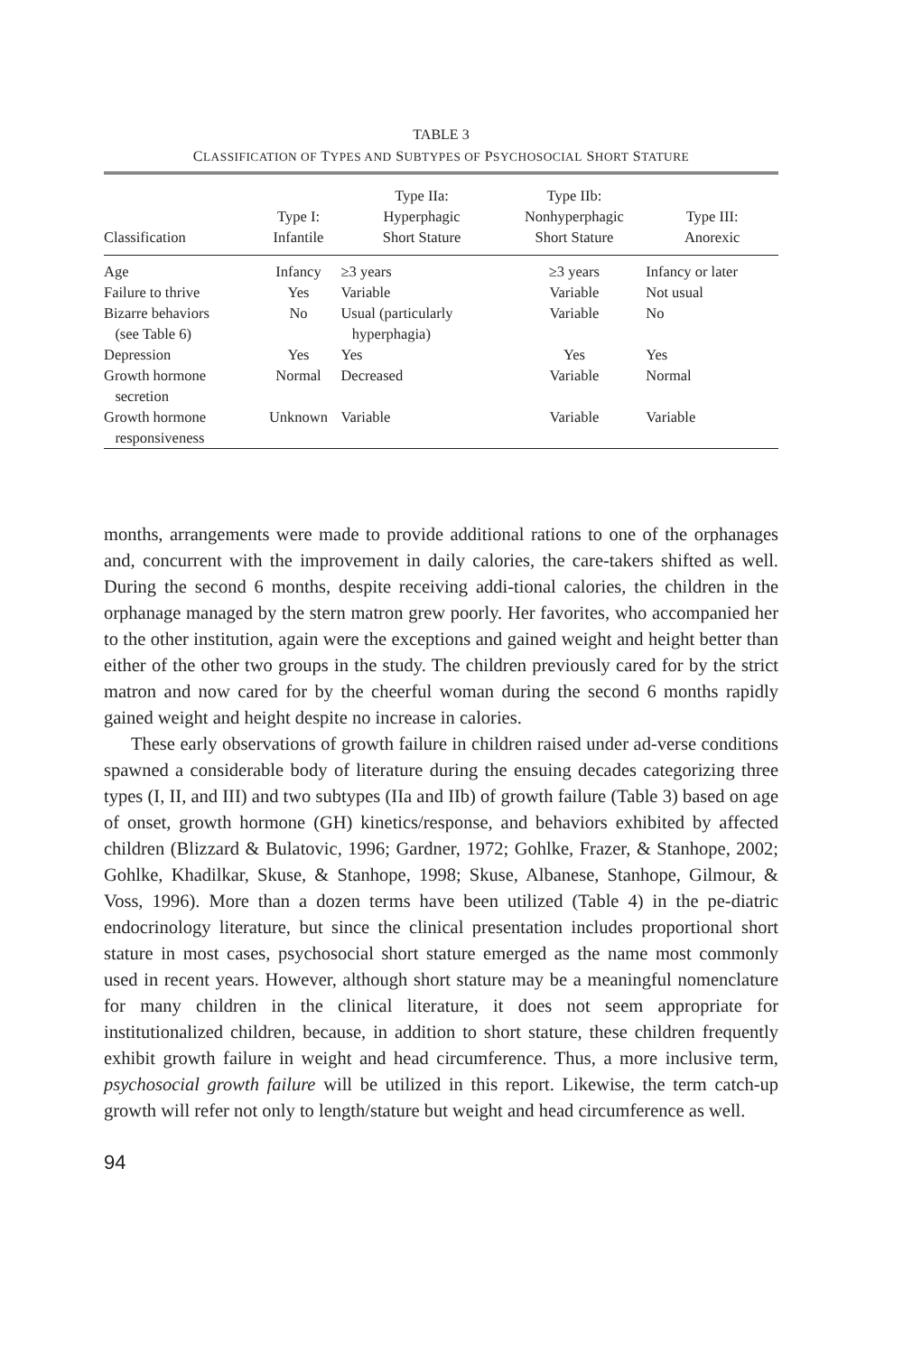TABLE 3
CLASSIFICATION OF TYPES AND SUBTYPES OF PSYCHOSOCIAL SHORT STATURE
| Classification | Type I: Infantile | Type IIa: Hyperphagic Short Stature | Type IIb: Nonhyperphagic Short Stature | Type III: Anorexic |
| --- | --- | --- | --- | --- |
| Age | Infancy | ≥3 years | ≥3 years | Infancy or later |
| Failure to thrive | Yes | Variable | Variable | Not usual |
| Bizarre behaviors (see Table 6) | No | Usual (particularly hyperphagia) | Variable | No |
| Depression | Yes | Yes | Yes | Yes |
| Growth hormone secretion | Normal | Decreased | Variable | Normal |
| Growth hormone responsiveness | Unknown | Variable | Variable | Variable |
months, arrangements were made to provide additional rations to one of the orphanages and, concurrent with the improvement in daily calories, the care-takers shifted as well. During the second 6 months, despite receiving addi-tional calories, the children in the orphanage managed by the stern matron grew poorly. Her favorites, who accompanied her to the other institution, again were the exceptions and gained weight and height better than either of the other two groups in the study. The children previously cared for by the strict matron and now cared for by the cheerful woman during the second 6 months rapidly gained weight and height despite no increase in calories.
These early observations of growth failure in children raised under ad-verse conditions spawned a considerable body of literature during the ensuing decades categorizing three types (I, II, and III) and two subtypes (IIa and IIb) of growth failure (Table 3) based on age of onset, growth hormone (GH) kinetics/response, and behaviors exhibited by affected children (Blizzard & Bulatovic, 1996; Gardner, 1972; Gohlke, Frazer, & Stanhope, 2002; Gohlke, Khadilkar, Skuse, & Stanhope, 1998; Skuse, Albanese, Stanhope, Gilmour, & Voss, 1996). More than a dozen terms have been utilized (Table 4) in the pe-diatric endocrinology literature, but since the clinical presentation includes proportional short stature in most cases, psychosocial short stature emerged as the name most commonly used in recent years. However, although short stature may be a meaningful nomenclature for many children in the clinical literature, it does not seem appropriate for institutionalized children, because, in addition to short stature, these children frequently exhibit growth failure in weight and head circumference. Thus, a more inclusive term, psychosocial growth failure will be utilized in this report. Likewise, the term catch-up growth will refer not only to length/stature but weight and head circumference as well.
94